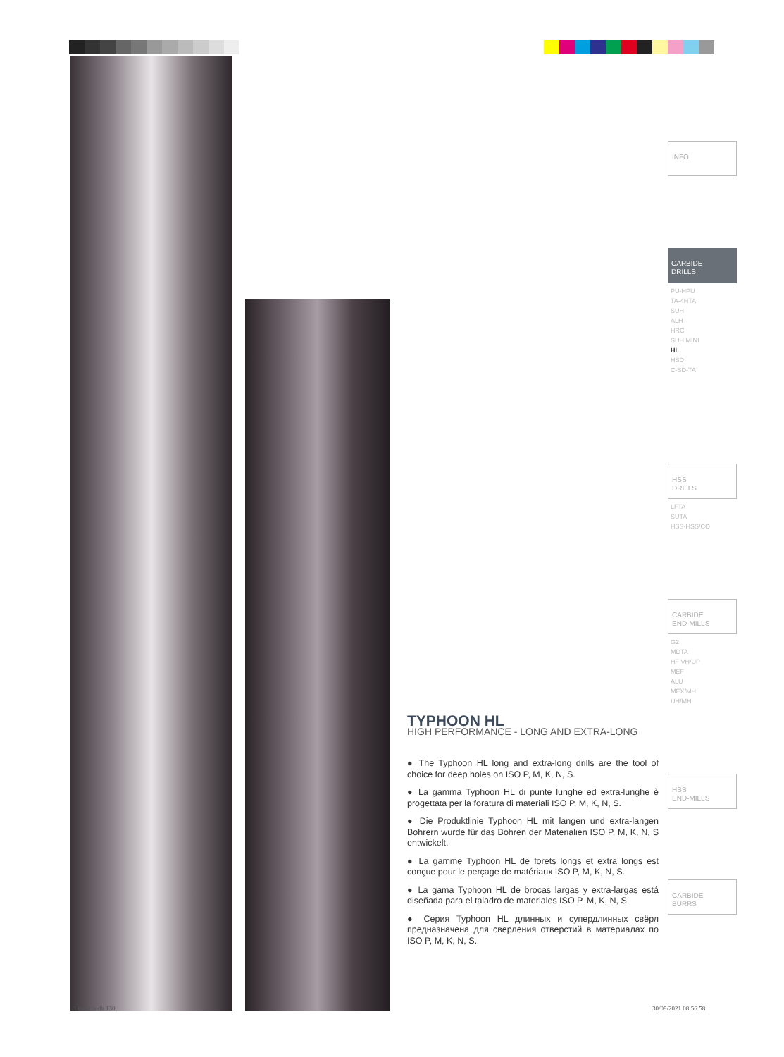INFO
CARBIDE
DRILLS
PU-HPU
TA-4HTA
SUH
ALH
HRC
SUH MINI
HL
HSD
C-SD-TA
HSS
DRILLS
LFTA
SUTA
HSS-HSS/CO
CARBIDE
END-MILLS
G2
MDTA
HF VH/UP
MEF
ALU
MEX/MH
UH/MH
HSS
END-MILLS
CARBIDE
BURRS
TYPHOON HL
HIGH PERFORMANCE - LONG AND EXTRA-LONG
● The Typhoon HL long and extra-long drills are the tool of choice for deep holes on ISO P, M, K, N, S.
● La gamma Typhoon HL di punte lunghe ed extra-lunghe è progettata per la foratura di materiali ISO P, M, K, N, S.
● Die Produktlinie Typhoon HL mit langen und extra-langen Bohrern wurde für das Bohren der Materialien ISO P, M, K, N, S entwickelt.
● La gamme Typhoon HL de forets longs et extra longs est conçue pour le perçage de matériaux ISO P, M, K, N, S.
● La gama Typhoon HL de brocas largas y extra-largas está diseñada para el taladro de materiales ISO P, M, K, N, S.
● Серия Typhoon HL длинных и супердлинных свёрл предназначена для сверления отверстий в материалах по ISO P, M, K, N, S.
Libro1.indb 130 30/09/2021 08:56:58